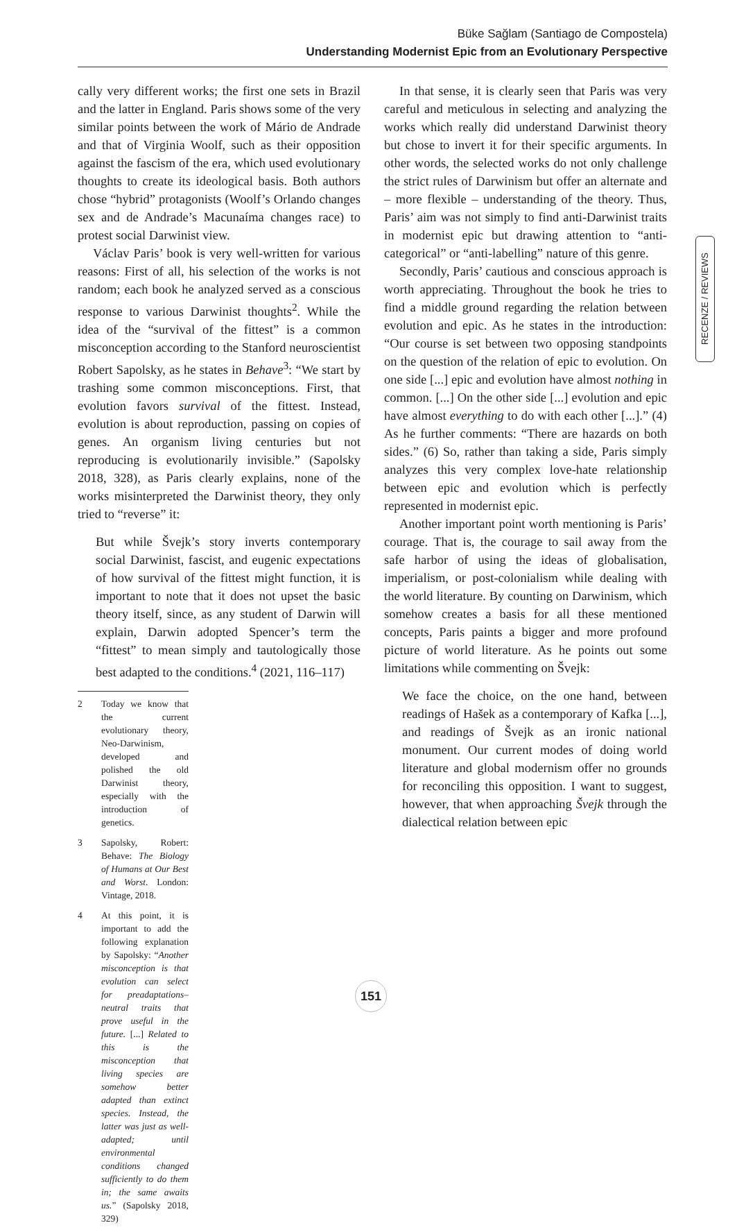Büke Sağlam (Santiago de Compostela)
Understanding Modernist Epic from an Evolutionary Perspective
cally very different works; the first one sets in Brazil and the latter in England. Paris shows some of the very similar points between the work of Mário de Andrade and that of Virginia Woolf, such as their opposition against the fascism of the era, which used evolutionary thoughts to create its ideological basis. Both authors chose “hybrid” protagonists (Woolf’s Orlando changes sex and de Andrade’s Macunaíma changes race) to protest social Darwinist view.
Václav Paris’ book is very well-written for various reasons: First of all, his selection of the works is not random; each book he analyzed served as a conscious response to various Darwinist thoughts<sup>2</sup>. While the idea of the “survival of the fittest” is a common misconception according to the Stanford neuroscientist Robert Sapolsky, as he states in Behave<sup>3</sup>: “We start by trashing some common misconceptions. First, that evolution favors survival of the fittest. Instead, evolution is about reproduction, passing on copies of genes. An organism living centuries but not reproducing is evolutionarily invisible.” (Sapolsky 2018, 328), as Paris clearly explains, none of the works misinterpreted the Darwinist theory, they only tried to “reverse” it:
But while Švejk’s story inverts contemporary social Darwinist, fascist, and eugenic expectations of how survival of the fittest might function, it is important to note that it does not upset the basic theory itself, since, as any student of Darwin will explain, Darwin adopted Spencer’s term the “fittest” to mean simply and tautologically those best adapted to the conditions.<sup>4</sup> (2021, 116–117)
2 Today we know that the current evolutionary theory, Neo-Darwinism, developed and polished the old Darwinist theory, especially with the introduction of genetics.
3 Sapolsky, Robert: Behave: The Biology of Humans at Our Best and Worst. London: Vintage, 2018.
4 At this point, it is important to add the following explanation by Sapolsky: “Another misconception is that evolution can select for preadaptations–neutral traits that prove useful in the future. [...] Related to this is the misconception that living species are somehow better adapted than extinct species. Instead, the latter was just as well- adapted; until environmental conditions changed sufficiently to do them in; the same awaits us.” (Sapolsky 2018, 329)
In that sense, it is clearly seen that Paris was very careful and meticulous in selecting and analyzing the works which really did understand Darwinist theory but chose to invert it for their specific arguments. In other words, the selected works do not only challenge the strict rules of Darwinism but offer an alternate and – more flexible – understanding of the theory. Thus, Paris’ aim was not simply to find anti-Darwinist traits in modernist epic but drawing attention to “anti-categorical” or “anti-labelling” nature of this genre.
Secondly, Paris’ cautious and conscious approach is worth appreciating. Throughout the book he tries to find a middle ground regarding the relation between evolution and epic. As he states in the introduction: “Our course is set between two opposing standpoints on the question of the relation of epic to evolution. On one side [...] epic and evolution have almost nothing in common. [...] On the other side [...] evolution and epic have almost everything to do with each other [...].” (4) As he further comments: “There are hazards on both sides.” (6) So, rather than taking a side, Paris simply analyzes this very complex love-hate relationship between epic and evolution which is perfectly represented in modernist epic.
Another important point worth mentioning is Paris’ courage. That is, the courage to sail away from the safe harbor of using the ideas of globalisation, imperialism, or post-colonialism while dealing with the world literature. By counting on Darwinism, which somehow creates a basis for all these mentioned concepts, Paris paints a bigger and more profound picture of world literature. As he points out some limitations while commenting on Švejk:
We face the choice, on the one hand, between readings of Hašek as a contemporary of Kafka [...], and readings of Švejk as an ironic national monument. Our current modes of doing world literature and global modernism offer no grounds for reconciling this opposition. I want to suggest, however, that when approaching Švejk through the dialectical relation between epic
RECENZE / REVIEWS
151